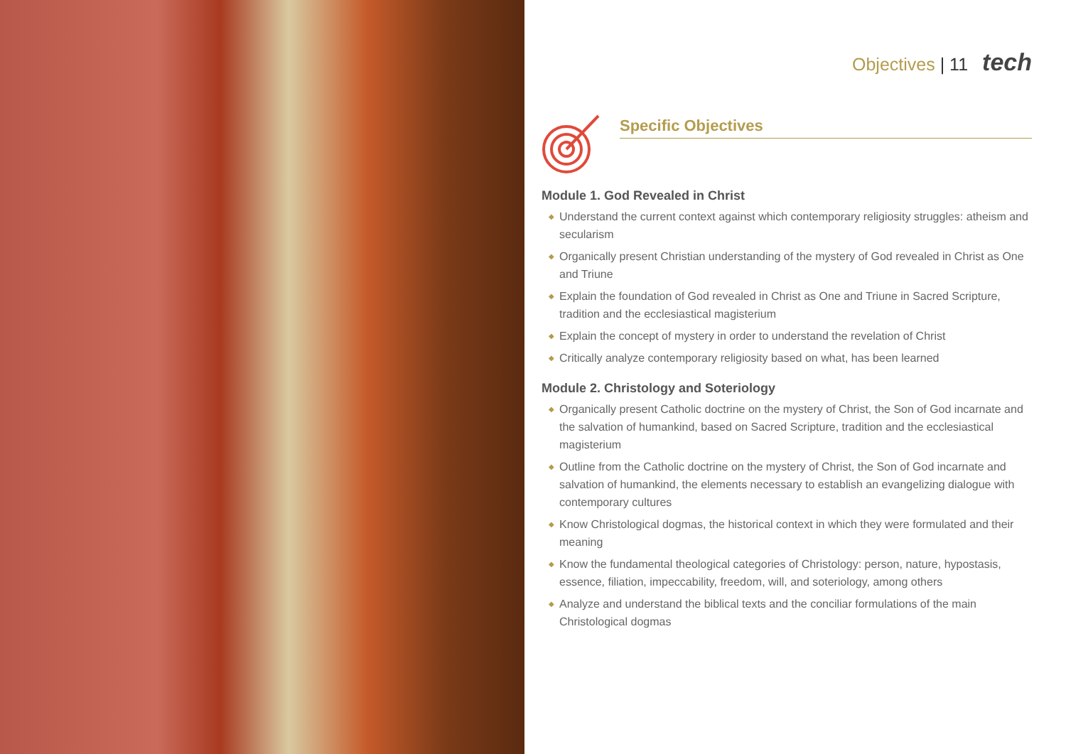Objectives | 11 tech
Specific Objectives
Module 1. God Revealed in Christ
◆ Understand the current context against which contemporary religiosity struggles: atheism and secularism
◆ Organically present Christian understanding of the mystery of God revealed in Christ as One and Triune
◆ Explain the foundation of God revealed in Christ as One and Triune in Sacred Scripture, tradition and the ecclesiastical magisterium
◆ Explain the concept of mystery in order to understand the revelation of Christ
◆ Critically analyze contemporary religiosity based on what, has been learned
Module 2. Christology and Soteriology
◆ Organically present Catholic doctrine on the mystery of Christ, the Son of God incarnate and the salvation of humankind, based on Sacred Scripture, tradition and the ecclesiastical magisterium
◆ Outline from the Catholic doctrine on the mystery of Christ, the Son of God incarnate and salvation of humankind, the elements necessary to establish an evangelizing dialogue with contemporary cultures
◆ Know Christological dogmas, the historical context in which they were formulated and their meaning
◆ Know the fundamental theological categories of Christology: person, nature, hypostasis, essence, filiation, impeccability, freedom, will, and soteriology, among others
◆ Analyze and understand the biblical texts and the conciliar formulations of the main Christological dogmas